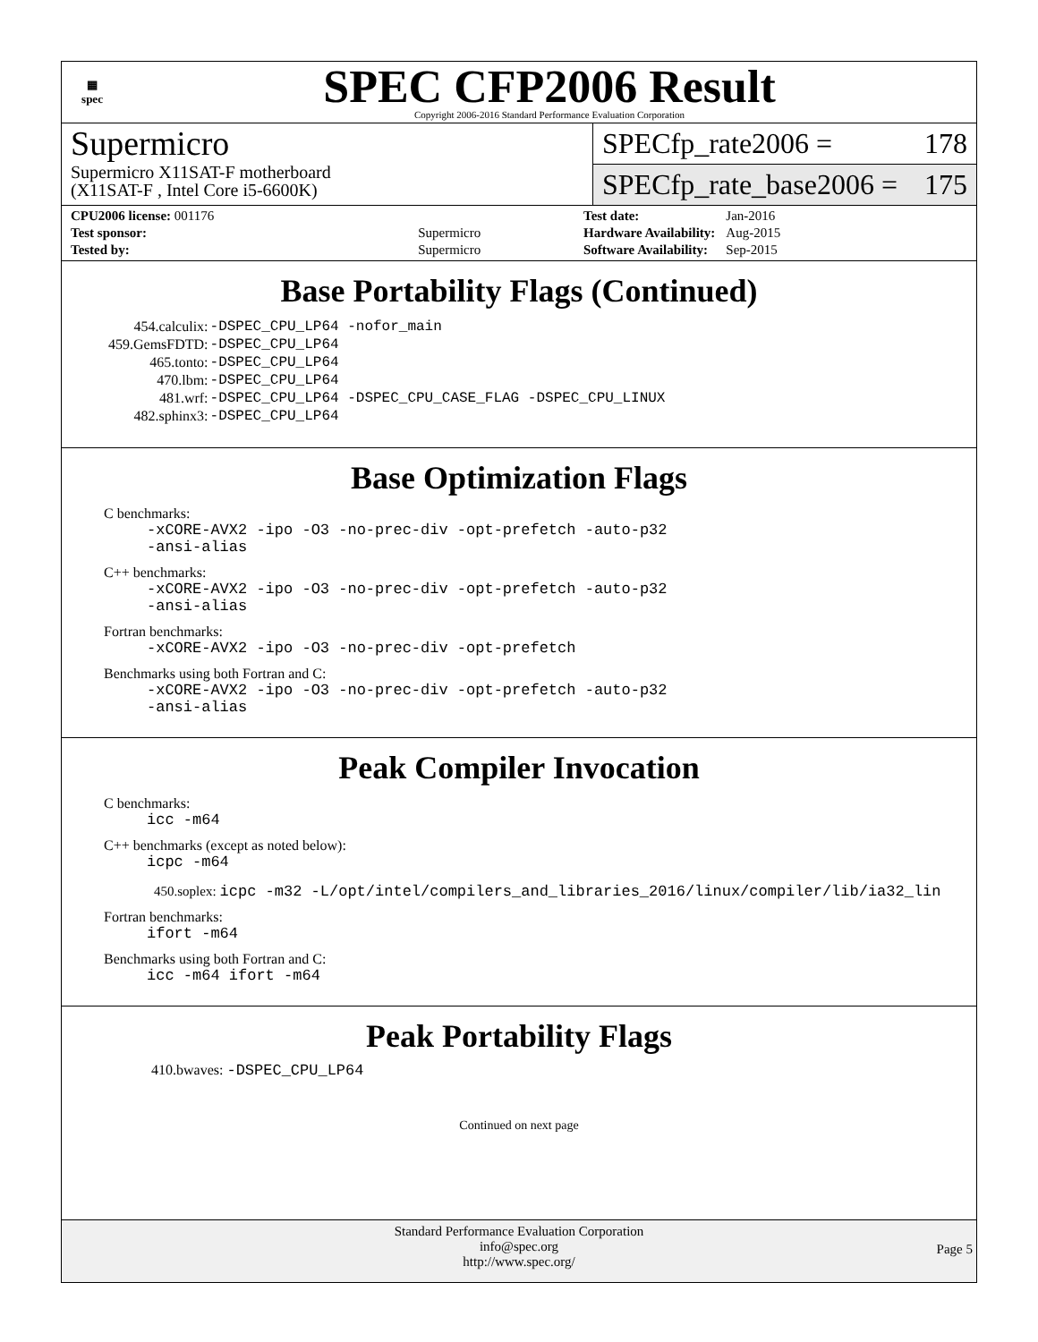▦
spec
SPEC CFP2006 Result
Copyright 2006-2016 Standard Performance Evaluation Corporation
Supermicro
Supermicro X11SAT-F motherboard
(X11SAT-F , Intel Core i5-6600K)
SPECfp_rate2006 = 178
SPECfp_rate_base2006 = 175
| CPU2006 license: 001176 | |
| Test sponsor: | Supermicro |
| Tested by: | Supermicro |
| Test date: | Jan-2016 |
| Hardware Availability: | Aug-2015 |
| Software Availability: | Sep-2015 |
Base Portability Flags (Continued)
| 454.calculix: | -DSPEC_CPU_LP64 -nofor_main |
| 459.GemsFDTD: | -DSPEC_CPU_LP64 |
| 465.tonto: | -DSPEC_CPU_LP64 |
| 470.lbm: | -DSPEC_CPU_LP64 |
| 481.wrf: | -DSPEC_CPU_LP64 -DSPEC_CPU_CASE_FLAG -DSPEC_CPU_LINUX |
| 482.sphinx3: | -DSPEC_CPU_LP64 |
Base Optimization Flags
C benchmarks:
-xCORE-AVX2 -ipo -O3 -no-prec-div -opt-prefetch -auto-p32
-ansi-alias
C++ benchmarks:
-xCORE-AVX2 -ipo -O3 -no-prec-div -opt-prefetch -auto-p32
-ansi-alias
Fortran benchmarks:
-xCORE-AVX2 -ipo -O3 -no-prec-div -opt-prefetch
Benchmarks using both Fortran and C:
-xCORE-AVX2 -ipo -O3 -no-prec-div -opt-prefetch -auto-p32
-ansi-alias
Peak Compiler Invocation
C benchmarks:
icc -m64
C++ benchmarks (except as noted below):
icpc -m64
450.soplex: icpc -m32 -L/opt/intel/compilers_and_libraries_2016/linux/compiler/lib/ia32_lin
Fortran benchmarks:
ifort -m64
Benchmarks using both Fortran and C:
icc -m64 ifort -m64
Peak Portability Flags
410.bwaves: -DSPEC_CPU_LP64
Continued on next page
Standard Performance Evaluation Corporation
info@spec.org
http://www.spec.org/
Page 5